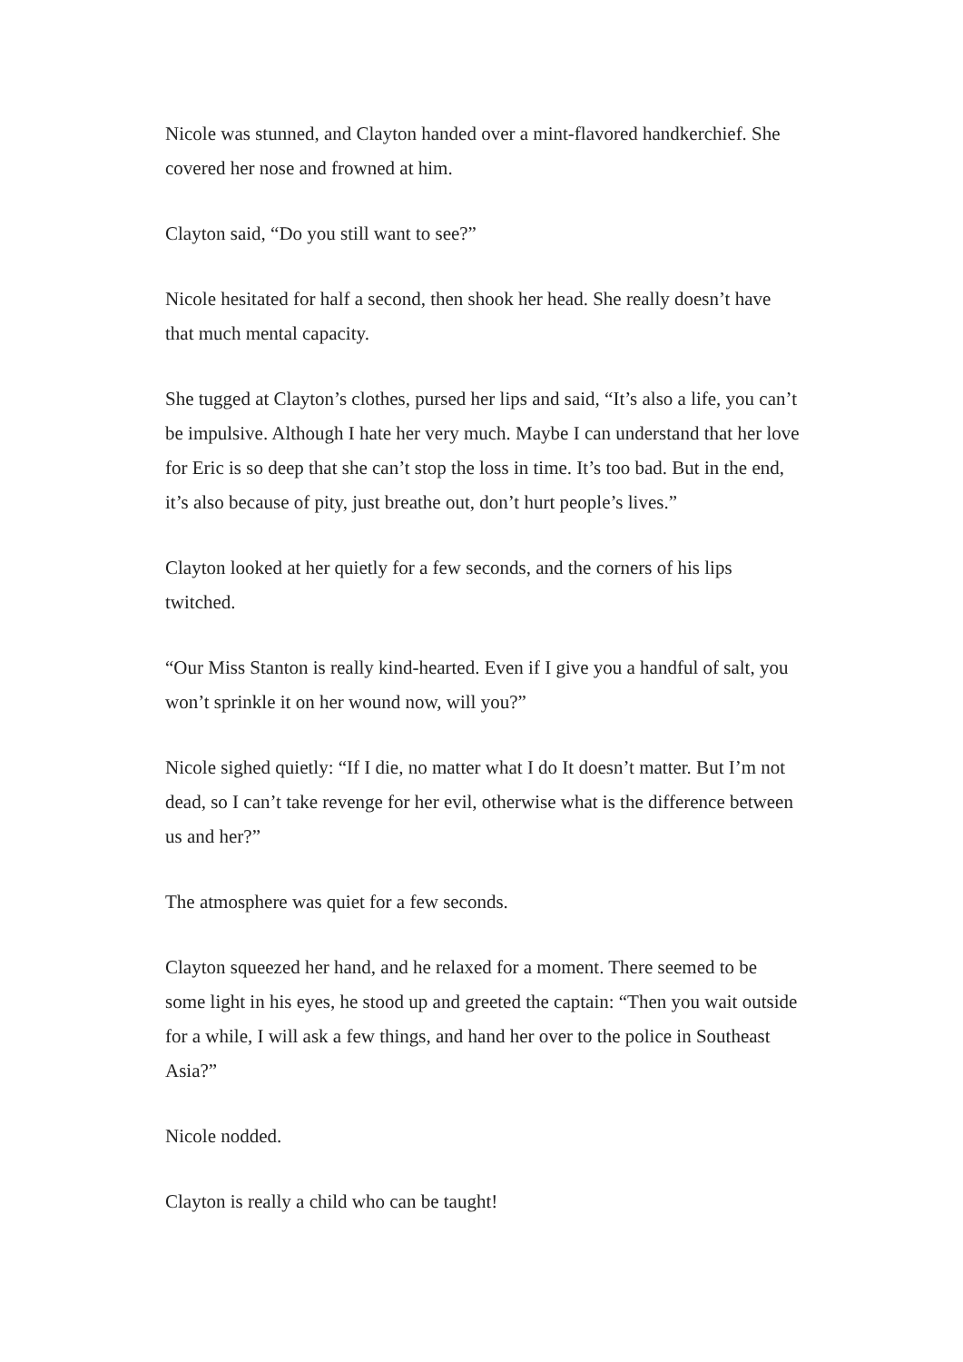Nicole was stunned, and Clayton handed over a mint-flavored handkerchief. She covered her nose and frowned at him.
Clayton said, “Do you still want to see?”
Nicole hesitated for half a second, then shook her head. She really doesn’t have that much mental capacity.
She tugged at Clayton’s clothes, pursed her lips and said, “It’s also a life, you can’t be impulsive. Although I hate her very much. Maybe I can understand that her love for Eric is so deep that she can’t stop the loss in time. It’s too bad. But in the end, it’s also because of pity, just breathe out, don’t hurt people’s lives.”
Clayton looked at her quietly for a few seconds, and the corners of his lips twitched.
“Our Miss Stanton is really kind-hearted. Even if I give you a handful of salt, you won’t sprinkle it on her wound now, will you?”
Nicole sighed quietly: “If I die, no matter what I do It doesn’t matter. But I’m not dead, so I can’t take revenge for her evil, otherwise what is the difference between us and her?”
The atmosphere was quiet for a few seconds.
Clayton squeezed her hand, and he relaxed for a moment. There seemed to be some light in his eyes, he stood up and greeted the captain: “Then you wait outside for a while, I will ask a few things, and hand her over to the police in Southeast Asia?”
Nicole nodded.
Clayton is really a child who can be taught!